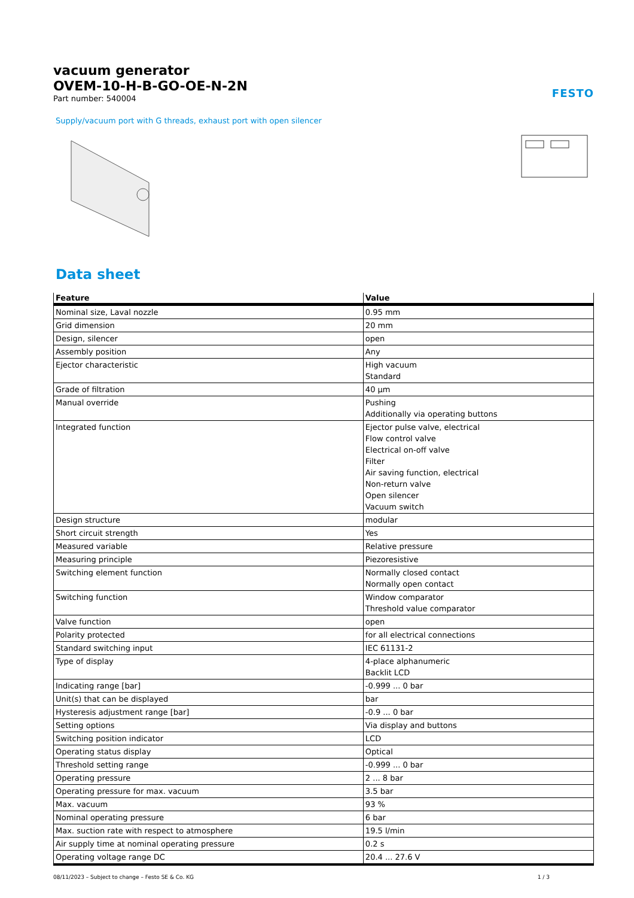vacuum generator
OVEM-10-H-B-GO-OE-N-2N
Part number: 540004
FESTO
Supply/vacuum port with G threads, exhaust port with open silencer
Data sheet
| Feature | Value |
| --- | --- |
| Nominal size, Laval nozzle | 0.95 mm |
| Grid dimension | 20 mm |
| Design, silencer | open |
| Assembly position | Any |
| Ejector characteristic | High vacuum Standard |
| Grade of filtration | 40 µm |
| Manual override | Pushing Additionally via operating buttons |
| Integrated function | Ejector pulse valve, electrical Flow control valve Electrical on-off valve Filter Air saving function, electrical Non-return valve Open silencer Vacuum switch |
| Design structure | modular |
| Short circuit strength | Yes |
| Measured variable | Relative pressure |
| Measuring principle | Piezoresistive |
| Switching element function | Normally closed contact Normally open contact |
| Switching function | Window comparator Threshold value comparator |
| Valve function | open |
| Polarity protected | for all electrical connections |
| Standard switching input | IEC 61131-2 |
| Type of display | 4-place alphanumeric Backlit LCD |
| Indicating range [bar] | -0.999 ... 0 bar |
| Unit(s) that can be displayed | bar |
| Hysteresis adjustment range [bar] | -0.9 ... 0 bar |
| Setting options | Via display and buttons |
| Switching position indicator | LCD |
| Operating status display | Optical |
| Threshold setting range | -0.999 ... 0 bar |
| Operating pressure | 2 ... 8 bar |
| Operating pressure for max. vacuum | 3.5 bar |
| Max. vacuum | 93 % |
| Nominal operating pressure | 6 bar |
| Max. suction rate with respect to atmosphere | 19.5 l/min |
| Air supply time at nominal operating pressure | 0.2 s |
| Operating voltage range DC | 20.4 ... 27.6 V |
08/11/2023 – Subject to change – Festo SE & Co. KG 1 / 3